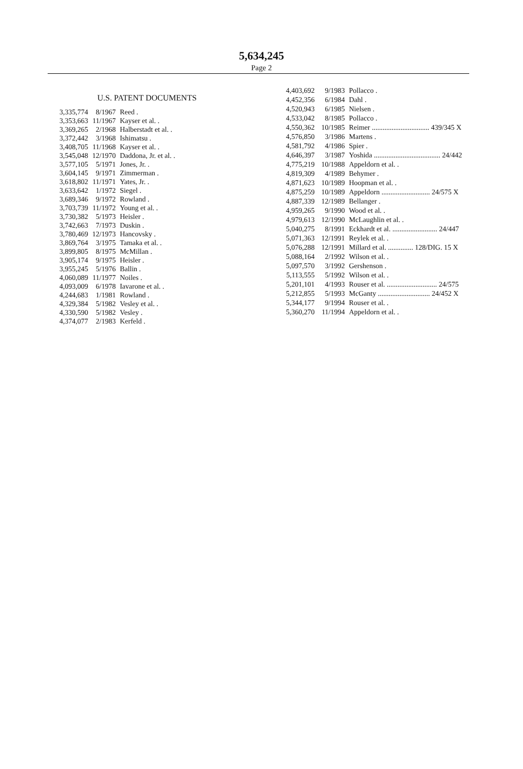5,634,245
Page 2
U.S. PATENT DOCUMENTS
| 3,335,774 | 8/1967 | Reed . |
| 3,353,663 | 11/1967 | Kayser et al. . |
| 3,369,265 | 2/1968 | Halberstadt et al. . |
| 3,372,442 | 3/1968 | Ishimatsu . |
| 3,408,705 | 11/1968 | Kayser et al. . |
| 3,545,048 | 12/1970 | Daddona, Jr. et al. . |
| 3,577,105 | 5/1971 | Jones, Jr. . |
| 3,604,145 | 9/1971 | Zimmerman . |
| 3,618,802 | 11/1971 | Yates, Jr. . |
| 3,633,642 | 1/1972 | Siegel . |
| 3,689,346 | 9/1972 | Rowland . |
| 3,703,739 | 11/1972 | Young et al. . |
| 3,730,382 | 5/1973 | Heisler . |
| 3,742,663 | 7/1973 | Duskin . |
| 3,780,469 | 12/1973 | Hancovsky . |
| 3,869,764 | 3/1975 | Tamaka et al. . |
| 3,899,805 | 8/1975 | McMillan . |
| 3,905,174 | 9/1975 | Heisler . |
| 3,955,245 | 5/1976 | Ballin . |
| 4,060,089 | 11/1977 | Noiles . |
| 4,093,009 | 6/1978 | Iavarone et al. . |
| 4,244,683 | 1/1981 | Rowland . |
| 4,329,384 | 5/1982 | Vesley et al. . |
| 4,330,590 | 5/1982 | Vesley . |
| 4,374,077 | 2/1983 | Kerfeld . |
| 4,403,692 | 9/1983 | Pollacco . |
| 4,452,356 | 6/1984 | Dahl . |
| 4,520,943 | 6/1985 | Nielsen . |
| 4,533,042 | 8/1985 | Pollacco . |
| 4,550,362 | 10/1985 | Reimer ................................ 439/345 X |
| 4,576,850 | 3/1986 | Martens . |
| 4,581,792 | 4/1986 | Spier . |
| 4,646,397 | 3/1987 | Yoshida ..................................... 24/442 |
| 4,775,219 | 10/1988 | Appeldorn et al. . |
| 4,819,309 | 4/1989 | Behymer . |
| 4,871,623 | 10/1989 | Hoopman et al. . |
| 4,875,259 | 10/1989 | Appeldorn ........................... 24/575 X |
| 4,887,339 | 12/1989 | Bellanger . |
| 4,959,265 | 9/1990 | Wood et al. . |
| 4,979,613 | 12/1990 | McLaughlin et al. . |
| 5,040,275 | 8/1991 | Eckhardt et al. ......................... 24/447 |
| 5,071,363 | 12/1991 | Reylek et al. . |
| 5,076,288 | 12/1991 | Millard et al. .............. 128/DIG. 15 X |
| 5,088,164 | 2/1992 | Wilson et al. . |
| 5,097,570 | 3/1992 | Gershenson . |
| 5,113,555 | 5/1992 | Wilson et al. . |
| 5,201,101 | 4/1993 | Rouser et al. ............................ 24/575 |
| 5,212,855 | 5/1993 | McGanty ............................. 24/452 X |
| 5,344,177 | 9/1994 | Rouser et al. . |
| 5,360,270 | 11/1994 | Appeldorn et al. . |